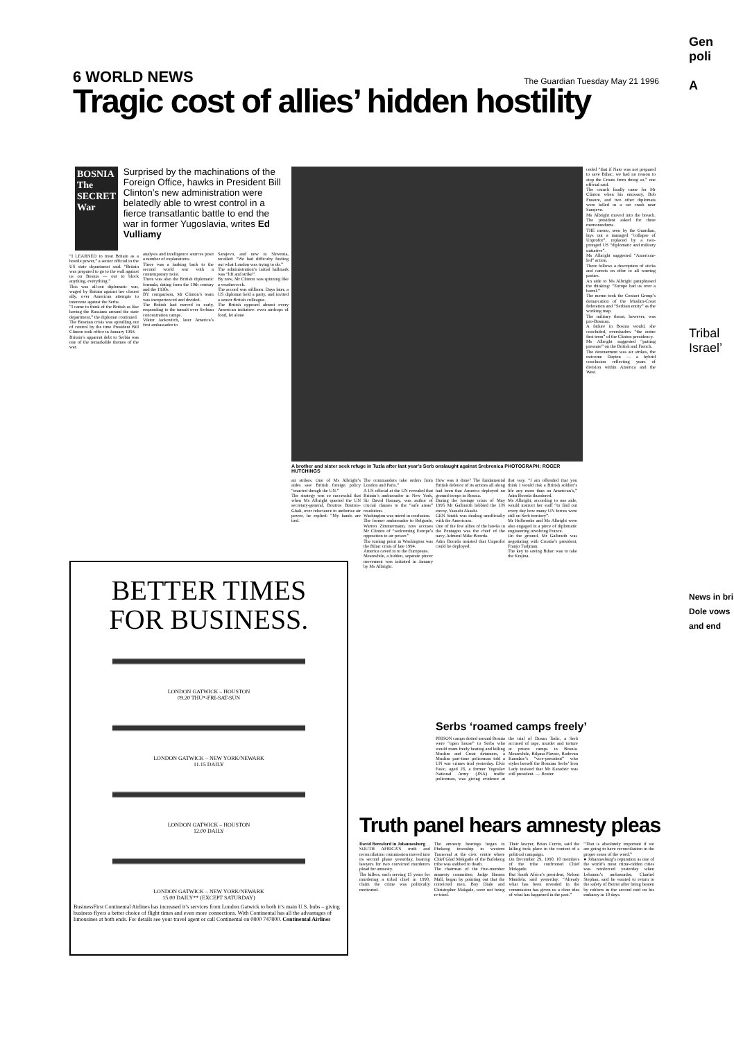6 WORLD NEWS The Guardian Tuesday May 21 1996
Tragic cost of allies’ hidden hostility
BOSNIA The SECRET War
Surprised by the machinations of the Foreign Office, hawks in President Bill Clinton’s new administration were belatedly able to wrest control in a fierce transatlantic battle to end the war in former Yugoslavia, writes Ed Vulliamy
A brother and sister seek refuge in Tuzla after last year’s Serb onslaught against Srebrenica PHOTOGRAPH: ROGER HUTCHINGS
“I LEARNED to treat Britain as a hostile power,” a senior official in the US state department said. “Britain was prepared to go to the wall against us on Bosnia — out to block anything, everything.”
This was all-out diplomatic war, waged by Britain against her closest ally, over American attempts to intervene against the Serbs.
“I came to think of the British as like having the Russians around the state department,” the diplomat continued.
The Bosnian crisis was spiralling out of control by the time President Bill Clinton took office in January 1993.
Britain’s apparent debt to Serbia was one of the remarkable themes of the war.
analysts and intelligence sources posit a number of explanations.
There was a harking back to the second world war with a contemporary twist.
There was also the British diplomatic formula, dating from the 19th century and the 1930s.
BY comparison, Mr Clinton’s team was inexperienced and divided.
The British had moved in early, responding to the tumult over Serbian concentration camps.
Viktor Jackovitch, later America’s first ambassador to
Sarajevo, and now in Slovenia, recalled: “We had difficulty finding out what London was trying to do.”
The administration’s initial hallmark was “lift and strike”.
By now, Mr Clinton was spinning like a weathercock.
The accord was stillborn. Days later, a US diplomat held a party, and invited a senior British colleague.
The British opposed almost every American initiative: even airdrops of food, let alone
air strikes. One of Ms Albright’s aides saw British foreign policy “enacted though the UN.”
The strategy was so successful that when Ms Albright queried the UN secretary-general, Boutros Boutros-Ghali, over reluctance to authorise air power, he replied: “My hands are tied.
The commanders take orders from London and Paris.”
A US official at the UN revealed that Britain’s ambassador in New York, Sir David Hannay, was author of crucial clauses to the “safe areas” resolution.
Washington was mired in confusion.
The former ambassador to Belgrade, Warren Zimmermann, now accuses Mr Clinton of “welcoming Europe’s opposition to air power.”
The turning point in Washington was the Bihac crisis of late 1994.
America caved in to the Europeans.
Meanwhile, a hidden, separate pincer movement was initiated in January by Ms Albright.
How was it done? The fundamental British defence of its actions all along had been that America deployed no ground troops in Bosnia.
During the hostage crisis of May 1995 Mr Galbraith lobbied the UN envoy, Yasushi Akashi.
GEN Smith was dealing unofficially with the Americans.
One of the few allies of the hawks in the Pentagon was the chief of the navy, Admiral Mike Boorda.
Adm Boorda insisted that Unprofor could be deployed.
that way. “I am offended that you think I would risk a British soldier’s life any more than an American’s,” Adm Boorda thundered.
Ms Albright, according to one aide, would instruct her staff “to find out every day how many UN forces were still on Serb territory”.
Mr Holbrooke and Ms Albright were also engaged in a piece of diplomatic engineering involving France.
On the ground, Mr Galbraith was negotiating with Croatia’s president, Franjo Tudjman.
The key to saving Bihac was to take the Krajina.
Serbs ‘roamed camps freely’
PRISON camps dotted around Bosnia were “open house” to Serbs who would roam freely beating and killing Muslim and Croat detainees, a Muslim part-time policeman told a UN war crimes trial yesterday. Elvir Fasic, aged 28, a former Yugoslav National Army (JNA) traffic policeman, was giving evidence at the trial of Dusan Tadic, a Serb accused of rape, murder and torture at prison camps in Bosnia. Meanwhile, Biljana Plavsic, Radovan Karadzic’s “vice-president” who styles herself the Bosnian Serbs’ Iron Lady insisted that Mr Karadzic was still president. — Reuter.
ceded “that if Nato was not prepared to save Bihac, we had no reason to stop the Croats from doing so,” one official said.
The crunch finally came for Mr Clinton when his emissary, Bob Frasure, and two other diplomats were killed in a car crash near Sarajevo.
Ms Albright moved into the breach. The president asked for three memorandums.
THE memo, seen by the Guardian, lays out a managed “collapse of Unprofor”, replaced by a two-pronged US “diplomatic and military initiative”.
Ms Albright suggested “American-led” action.
There follows a description of sticks and carrots on offer to all warring parties.
An aide to Ms Albright paraphrased the thinking: “Europe had us over a barrel.”
The memo took the Contact Group’s demarcation of the Muslim-Croat federation and “Serbian entity” as the working map.
The military thrust, however, was pro-Bosnian.
A failure in Bosnia would, she concluded, overshadow “the entire first term” of the Clinton presidency.
Ms Albright suggested “putting pressure” on the British and French.
The denouement was air strikes, the outcome Dayton — a hybrid conclusion reflecting years of division within America and the West.
BETTER TIMES
FOR BUSINESS.
LONDON GATWICK – HOUSTON
09.20 THU*-FRI-SAT-SUN
LONDON GATWICK – NEW YORK/NEWARK
11.15 DAILY
LONDON GATWICK – HOUSTON
12.00 DAILY
LONDON GATWICK – NEW YORK/NEWARK
15.00 DAILY** (EXCEPT SATURDAY)
BusinessFirst Continental Airlines has increased it’s services from London Gatwick to both it’s main U.S. hubs – giving business flyers a better choice of flight times and even more connections. With Continental has all the advantages of limousines at both ends. For details see your travel agent or call Continental on 0800 747800. Continental Airlines
Truth panel hears amnesty pleas
David Beresford in Johannesburg
SOUTH AFRICA’S truth and reconciliation commission moved into its second phase yesterday, hearing lawyers for two convicted murderers plead for amnesty.
The killers, each serving 15 years for murdering a tribal chief in 1990, claim the crime was politically motivated.
The amnesty hearings began in Phokeng township in western Transvaal at the civic centre where Chief Glad Mokgatle of the Bafokeng tribe was stabbed to death.
The chairman of the five-member amnesty committee, Judge Hassen Mall, began by pointing out that the convicted men, Boy Diale and Christopher Makgale, were not being re-tried.
Their lawyer, Brian Currin, said the killing took place in the context of a political campaign.
On December 29, 1990, 10 members of the tribe confronted Chief Mokgatle.
But South Africa’s president, Nelson Mandela, said yesterday: “Already what has been revealed in the commission has given us a clear idea of what has happened in the past.”
“That is absolutely important if we are going to have reconciliation in the proper sense of the word.”
● Johannesburg’s reputation as one of the world’s most crime-ridden cities was reinforced yesterday when Lebanon’s ambassador, Charbel Stephan, said he wanted to return to the safety of Beirut after being beaten by robbers in the second raid on his embassy in 10 days.
Gen
poli
A
Tribal
Israel’
News in bri
Dole vows
and end